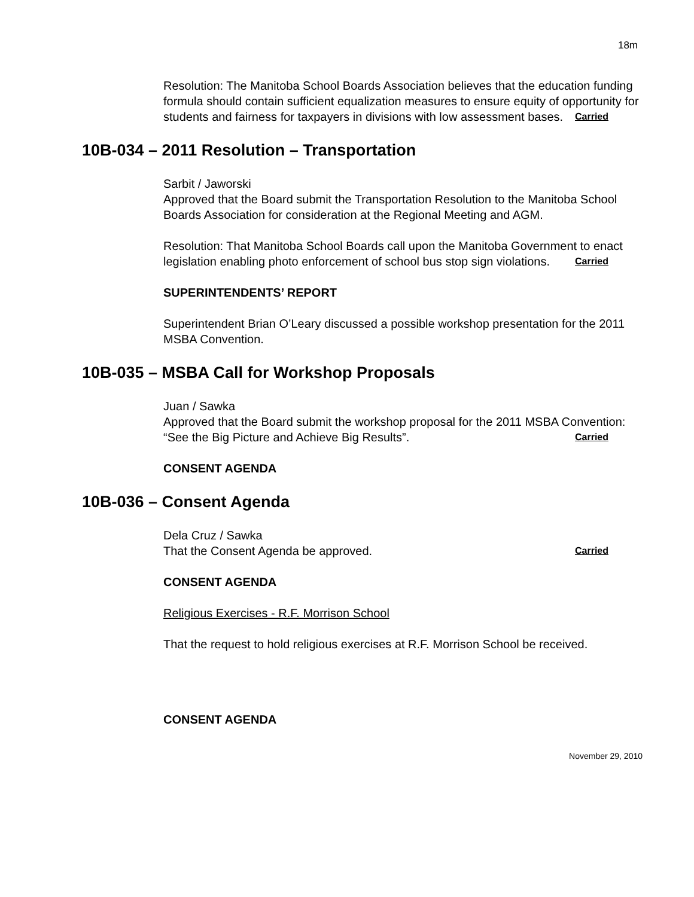18m
Resolution: The Manitoba School Boards Association believes that the education funding formula should contain sufficient equalization measures to ensure equity of opportunity for students and fairness for taxpayers in divisions with low assessment bases. Carried
10B-034 – 2011 Resolution – Transportation
Sarbit / Jaworski
Approved that the Board submit the Transportation Resolution to the Manitoba School Boards Association for consideration at the Regional Meeting and AGM.
Resolution: That Manitoba School Boards call upon the Manitoba Government to enact legislation enabling photo enforcement of school bus stop sign violations. Carried
SUPERINTENDENTS’ REPORT
Superintendent Brian O’Leary discussed a possible workshop presentation for the 2011 MSBA Convention.
10B-035 – MSBA Call for Workshop Proposals
Juan / Sawka
Approved that the Board submit the workshop proposal for the 2011 MSBA Convention: “See the Big Picture and Achieve Big Results”. Carried
CONSENT AGENDA
10B-036 – Consent Agenda
Dela Cruz / Sawka
That the Consent Agenda be approved. Carried
CONSENT AGENDA
Religious Exercises - R.F. Morrison School
That the request to hold religious exercises at R.F. Morrison School be received.
CONSENT AGENDA
November 29, 2010